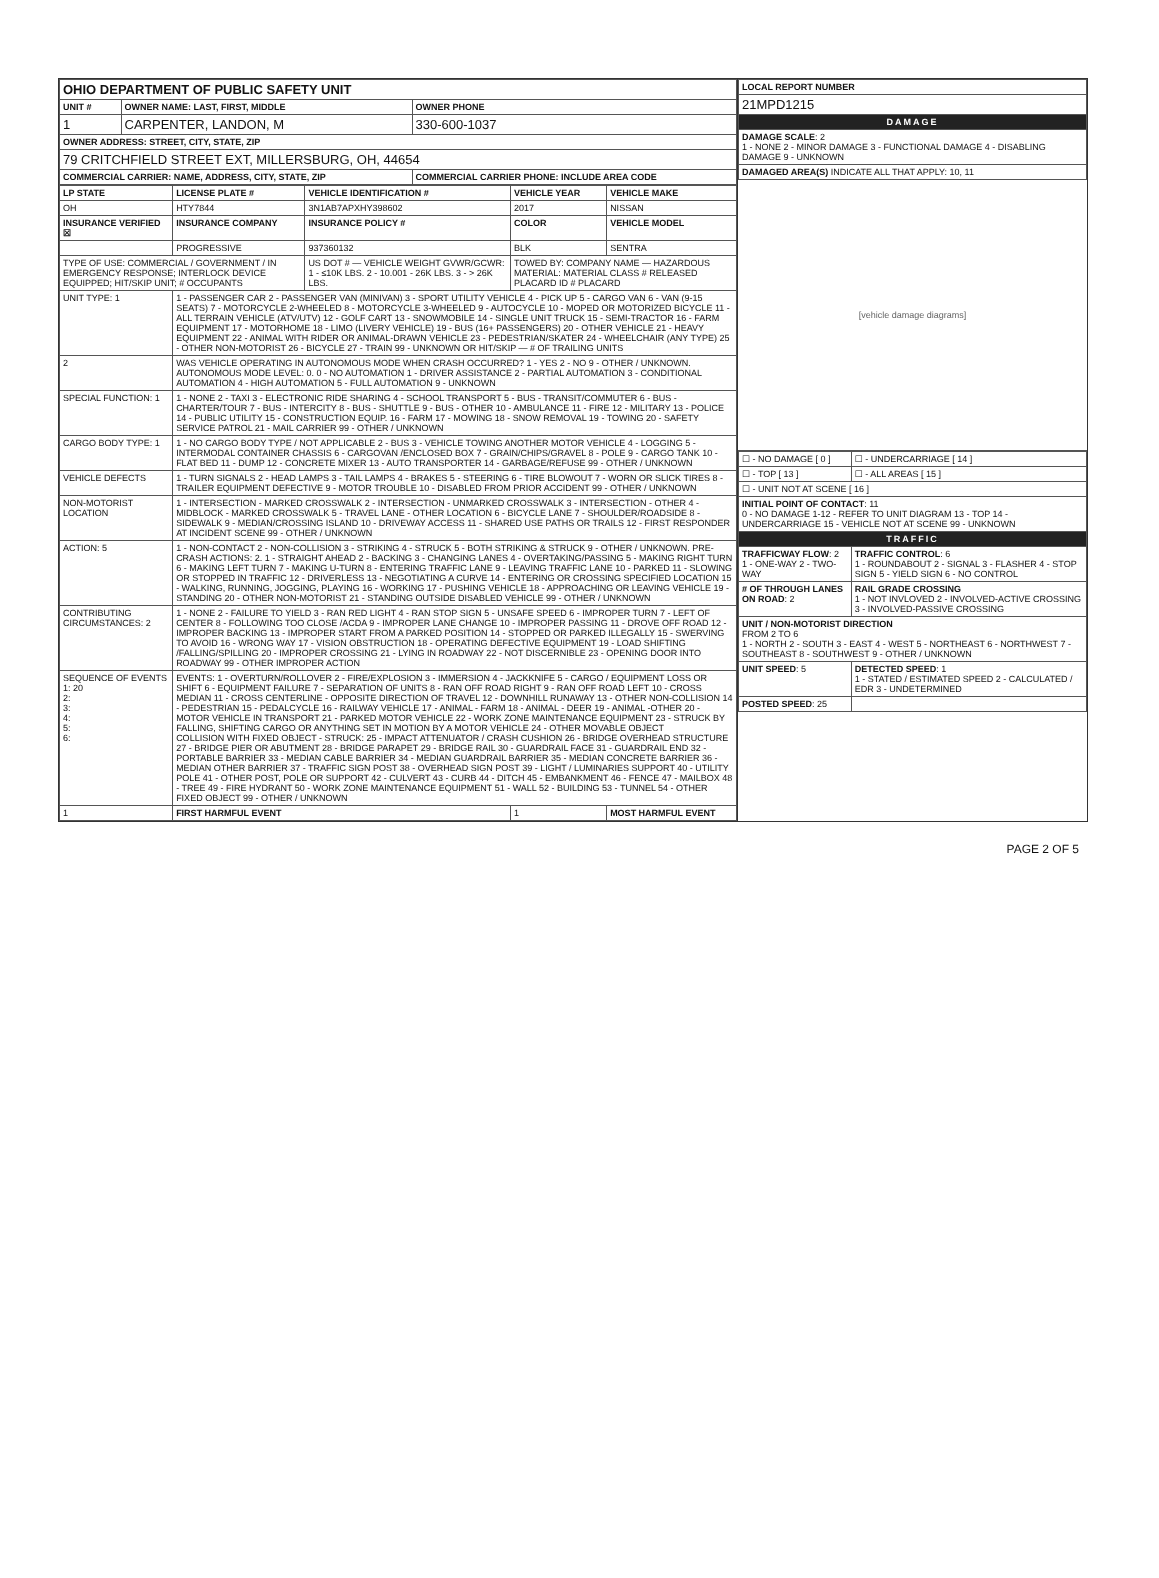| OHIO DEPARTMENT OF PUBLIC SAFETY UNIT | | |
| UNIT # | OWNER NAME: LAST, FIRST, MIDDLE | OWNER PHONE |
| 1 | CARPENTER, LANDON, M | 330-600-1037 |
| OWNER ADDRESS: STREET, CITY, STATE, ZIP | | |
| 79 CRITCHFIELD STREET EXT, MILLERSBURG, OH, 44654 | | |
| COMMERCIAL CARRIER: NAME, ADDRESS, CITY, STATE, ZIP | | COMMERCIAL CARRIER PHONE: INCLUDE AREA CODE |
| LP STATE | LICENSE PLATE # | VEHICLE IDENTIFICATION # | VEHICLE YEAR | VEHICLE MAKE |
| --- | --- | --- | --- | --- |
| OH | HTY7844 | 3N1AB7APXHY398602 | 2017 | NISSAN |
| INSURANCE VERIFIED ☒ | INSURANCE COMPANY | INSURANCE POLICY # | COLOR | VEHICLE MODEL |
| | PROGRESSIVE | 937360132 | BLK | SENTRA |
| TYPE OF USE: COMMERCIAL / GOVERNMENT / IN EMERGENCY RESPONSE; INTERLOCK DEVICE EQUIPPED; HIT/SKIP UNIT; # OCCUPANTS | | US DOT # — VEHICLE WEIGHT GVWR/GCWR: 1 - ≤10K LBS. 2 - 10.001 - 26K LBS. 3 - > 26K LBS. | TOWED BY: COMPANY NAME — HAZARDOUS MATERIAL: MATERIAL CLASS # RELEASED PLACARD ID # PLACARD | |
| UNIT TYPE: 1 | 1 - PASSENGER CAR 2 - PASSENGER VAN (MINIVAN) 3 - SPORT UTILITY VEHICLE 4 - PICK UP 5 - CARGO VAN 6 - VAN (9-15 SEATS) 7 - MOTORCYCLE 2-WHEELED 8 - MOTORCYCLE 3-WHEELED 9 - AUTOCYCLE 10 - MOPED OR MOTORIZED BICYCLE 11 - ALL TERRAIN VEHICLE (ATV/UTV) 12 - GOLF CART 13 - SNOWMOBILE 14 - SINGLE UNIT TRUCK 15 - SEMI-TRACTOR 16 - FARM EQUIPMENT 17 - MOTORHOME 18 - LIMO (LIVERY VEHICLE) 19 - BUS (16+ PASSENGERS) 20 - OTHER VEHICLE 21 - HEAVY EQUIPMENT 22 - ANIMAL WITH RIDER OR ANIMAL-DRAWN VEHICLE 23 - PEDESTRIAN/SKATER 24 - WHEELCHAIR (ANY TYPE) 25 - OTHER NON-MOTORIST 26 - BICYCLE 27 - TRAIN 99 - UNKNOWN OR HIT/SKIP — # OF TRAILING UNITS | | | |
| 2 | WAS VEHICLE OPERATING IN AUTONOMOUS MODE WHEN CRASH OCCURRED? 1 - YES 2 - NO 9 - OTHER / UNKNOWN. AUTONOMOUS MODE LEVEL: 0. 0 - NO AUTOMATION 1 - DRIVER ASSISTANCE 2 - PARTIAL AUTOMATION 3 - CONDITIONAL AUTOMATION 4 - HIGH AUTOMATION 5 - FULL AUTOMATION 9 - UNKNOWN | | | |
| SPECIAL FUNCTION: 1 | 1 - NONE 2 - TAXI 3 - ELECTRONIC RIDE SHARING 4 - SCHOOL TRANSPORT 5 - BUS - TRANSIT/COMMUTER 6 - BUS - CHARTER/TOUR 7 - BUS - INTERCITY 8 - BUS - SHUTTLE 9 - BUS - OTHER 10 - AMBULANCE 11 - FIRE 12 - MILITARY 13 - POLICE 14 - PUBLIC UTILITY 15 - CONSTRUCTION EQUIP. 16 - FARM 17 - MOWING 18 - SNOW REMOVAL 19 - TOWING 20 - SAFETY SERVICE PATROL 21 - MAIL CARRIER 99 - OTHER / UNKNOWN | | | |
| CARGO BODY TYPE: 1 | 1 - NO CARGO BODY TYPE / NOT APPLICABLE 2 - BUS 3 - VEHICLE TOWING ANOTHER MOTOR VEHICLE 4 - LOGGING 5 - INTERMODAL CONTAINER CHASSIS 6 - CARGOVAN /ENCLOSED BOX 7 - GRAIN/CHIPS/GRAVEL 8 - POLE 9 - CARGO TANK 10 - FLAT BED 11 - DUMP 12 - CONCRETE MIXER 13 - AUTO TRANSPORTER 14 - GARBAGE/REFUSE 99 - OTHER / UNKNOWN | | | |
| VEHICLE DEFECTS | 1 - TURN SIGNALS 2 - HEAD LAMPS 3 - TAIL LAMPS 4 - BRAKES 5 - STEERING 6 - TIRE BLOWOUT 7 - WORN OR SLICK TIRES 8 - TRAILER EQUIPMENT DEFECTIVE 9 - MOTOR TROUBLE 10 - DISABLED FROM PRIOR ACCIDENT 99 - OTHER / UNKNOWN | | | |
| NON-MOTORIST LOCATION | 1 - INTERSECTION - MARKED CROSSWALK 2 - INTERSECTION - UNMARKED CROSSWALK 3 - INTERSECTION - OTHER 4 - MIDBLOCK - MARKED CROSSWALK 5 - TRAVEL LANE - OTHER LOCATION 6 - BICYCLE LANE 7 - SHOULDER/ROADSIDE 8 - SIDEWALK 9 - MEDIAN/CROSSING ISLAND 10 - DRIVEWAY ACCESS 11 - SHARED USE PATHS OR TRAILS 12 - FIRST RESPONDER AT INCIDENT SCENE 99 - OTHER / UNKNOWN | | | |
| ACTION: 5 | 1 - NON-CONTACT 2 - NON-COLLISION 3 - STRIKING 4 - STRUCK 5 - BOTH STRIKING & STRUCK 9 - OTHER / UNKNOWN. PRE-CRASH ACTIONS: 2. 1 - STRAIGHT AHEAD 2 - BACKING 3 - CHANGING LANES 4 - OVERTAKING/PASSING 5 - MAKING RIGHT TURN 6 - MAKING LEFT TURN 7 - MAKING U-TURN 8 - ENTERING TRAFFIC LANE 9 - LEAVING TRAFFIC LANE 10 - PARKED 11 - SLOWING OR STOPPED IN TRAFFIC 12 - DRIVERLESS 13 - NEGOTIATING A CURVE 14 - ENTERING OR CROSSING SPECIFIED LOCATION 15 - WALKING, RUNNING, JOGGING, PLAYING 16 - WORKING 17 - PUSHING VEHICLE 18 - APPROACHING OR LEAVING VEHICLE 19 - STANDING 20 - OTHER NON-MOTORIST 21 - STANDING OUTSIDE DISABLED VEHICLE 99 - OTHER / UNKNOWN | | | |
| CONTRIBUTING CIRCUMSTANCES: 2 | 1 - NONE 2 - FAILURE TO YIELD 3 - RAN RED LIGHT 4 - RAN STOP SIGN 5 - UNSAFE SPEED 6 - IMPROPER TURN 7 - LEFT OF CENTER 8 - FOLLOWING TOO CLOSE /ACDA 9 - IMPROPER LANE CHANGE 10 - IMPROPER PASSING 11 - DROVE OFF ROAD 12 - IMPROPER BACKING 13 - IMPROPER START FROM A PARKED POSITION 14 - STOPPED OR PARKED ILLEGALLY 15 - SWERVING TO AVOID 16 - WRONG WAY 17 - VISION OBSTRUCTION 18 - OPERATING DEFECTIVE EQUIPMENT 19 - LOAD SHIFTING /FALLING/SPILLING 20 - IMPROPER CROSSING 21 - LYING IN ROADWAY 22 - NOT DISCERNIBLE 23 - OPENING DOOR INTO ROADWAY 99 - OTHER IMPROPER ACTION | | | |
| SEQUENCE OF EVENTS 1: 20 2: 3: 4: 5: 6: | EVENTS: 1 - OVERTURN/ROLLOVER 2 - FIRE/EXPLOSION 3 - IMMERSION 4 - JACKKNIFE 5 - CARGO / EQUIPMENT LOSS OR SHIFT 6 - EQUIPMENT FAILURE 7 - SEPARATION OF UNITS 8 - RAN OFF ROAD RIGHT 9 - RAN OFF ROAD LEFT 10 - CROSS MEDIAN 11 - CROSS CENTERLINE - OPPOSITE DIRECTION OF TRAVEL 12 - DOWNHILL RUNAWAY 13 - OTHER NON-COLLISION 14 - PEDESTRIAN 15 - PEDALCYCLE 16 - RAILWAY VEHICLE 17 - ANIMAL - FARM 18 - ANIMAL - DEER 19 - ANIMAL -OTHER 20 - MOTOR VEHICLE IN TRANSPORT 21 - PARKED MOTOR VEHICLE 22 - WORK ZONE MAINTENANCE EQUIPMENT 23 - STRUCK BY FALLING, SHIFTING CARGO OR ANYTHING SET IN MOTION BY A MOTOR VEHICLE 24 - OTHER MOVABLE OBJECT COLLISION WITH FIXED OBJECT - STRUCK: 25 - IMPACT ATTENUATOR / CRASH CUSHION 26 - BRIDGE OVERHEAD STRUCTURE 27 - BRIDGE PIER OR ABUTMENT 28 - BRIDGE PARAPET 29 - BRIDGE RAIL 30 - GUARDRAIL FACE 31 - GUARDRAIL END 32 - PORTABLE BARRIER 33 - MEDIAN CABLE BARRIER 34 - MEDIAN GUARDRAIL BARRIER 35 - MEDIAN CONCRETE BARRIER 36 - MEDIAN OTHER BARRIER 37 - TRAFFIC SIGN POST 38 - OVERHEAD SIGN POST 39 - LIGHT / LUMINARIES SUPPORT 40 - UTILITY POLE 41 - OTHER POST, POLE OR SUPPORT 42 - CULVERT 43 - CURB 44 - DITCH 45 - EMBANKMENT 46 - FENCE 47 - MAILBOX 48 - TREE 49 - FIRE HYDRANT 50 - WORK ZONE MAINTENANCE EQUIPMENT 51 - WALL 52 - BUILDING 53 - TUNNEL 54 - OTHER FIXED OBJECT 99 - OTHER / UNKNOWN | | | |
| 1 | FIRST HARMFUL EVENT | | 1 | MOST HARMFUL EVENT |
| LOCAL REPORT NUMBER |
| --- |
| 21MPD1215 |
| DAMAGE |
| DAMAGE SCALE : 2 1 - NONE 2 - MINOR DAMAGE 3 - FUNCTIONAL DAMAGE 4 - DISABLING DAMAGE 9 - UNKNOWN |
| DAMAGED AREA(S) INDICATE ALL THAT APPLY: 10, 11 |
[vehicle damage diagrams]
| ☐ - NO DAMAGE [ 0 ] | ☐ - UNDERCARRIAGE [ 14 ] |
| ☐ - TOP [ 13 ] | ☐ - ALL AREAS [ 15 ] |
| ☐ - UNIT NOT AT SCENE [ 16 ] | |
| INITIAL POINT OF CONTACT : 11 0 - NO DAMAGE 1-12 - REFER TO UNIT DIAGRAM 13 - TOP 14 - UNDERCARRIAGE 15 - VEHICLE NOT AT SCENE 99 - UNKNOWN | |
| TRAFFIC | |
| TRAFFICWAY FLOW : 2 1 - ONE-WAY 2 - TWO-WAY | TRAFFIC CONTROL : 6 1 - ROUNDABOUT 2 - SIGNAL 3 - FLASHER 4 - STOP SIGN 5 - YIELD SIGN 6 - NO CONTROL |
| # OF THROUGH LANES ON ROAD : 2 | RAIL GRADE CROSSING 1 - NOT INVLOVED 2 - INVOLVED-ACTIVE CROSSING 3 - INVOLVED-PASSIVE CROSSING |
| UNIT / NON-MOTORIST DIRECTION FROM 2 TO 6 1 - NORTH 2 - SOUTH 3 - EAST 4 - WEST 5 - NORTHEAST 6 - NORTHWEST 7 - SOUTHEAST 8 - SOUTHWEST 9 - OTHER / UNKNOWN | |
| UNIT SPEED : 5 | DETECTED SPEED : 1 1 - STATED / ESTIMATED SPEED 2 - CALCULATED / EDR 3 - UNDETERMINED |
| POSTED SPEED : 25 | |
PAGE 2 OF 5